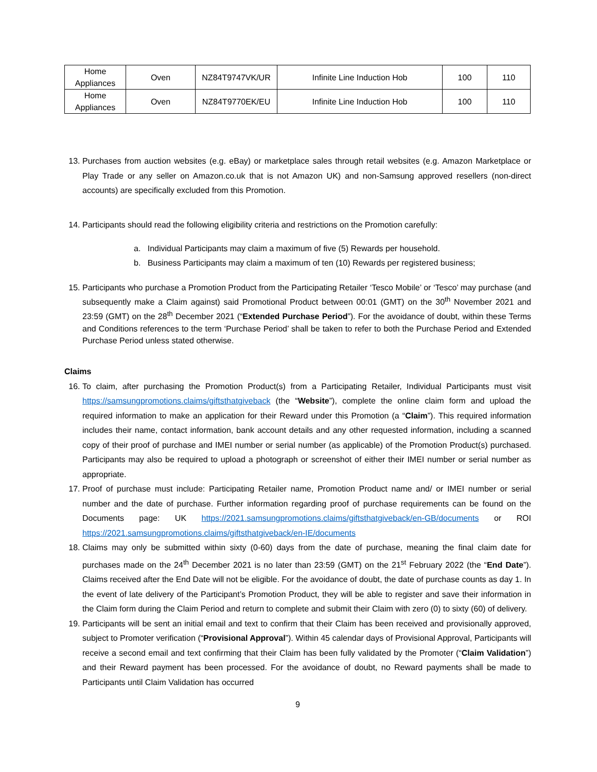| Home Appliances | Oven | NZ84T9747VK/UR | Infinite Line Induction Hob | 100 | 110 |
| Home Appliances | Oven | NZ84T9770EK/EU | Infinite Line Induction Hob | 100 | 110 |
13. Purchases from auction websites (e.g. eBay) or marketplace sales through retail websites (e.g. Amazon Marketplace or Play Trade or any seller on Amazon.co.uk that is not Amazon UK) and non-Samsung approved resellers (non-direct accounts) are specifically excluded from this Promotion.
14. Participants should read the following eligibility criteria and restrictions on the Promotion carefully:
a. Individual Participants may claim a maximum of five (5) Rewards per household.
b. Business Participants may claim a maximum of ten (10) Rewards per registered business;
15. Participants who purchase a Promotion Product from the Participating Retailer ‘Tesco Mobile’ or ‘Tesco’ may purchase (and subsequently make a Claim against) said Promotional Product between 00:01 (GMT) on the 30<sup>th</sup> November 2021 and 23:59 (GMT) on the 28<sup>th</sup> December 2021 (“Extended Purchase Period”). For the avoidance of doubt, within these Terms and Conditions references to the term ‘Purchase Period’ shall be taken to refer to both the Purchase Period and Extended Purchase Period unless stated otherwise.
Claims
16. To claim, after purchasing the Promotion Product(s) from a Participating Retailer, Individual Participants must visit https://samsungpromotions.claims/giftsthatgiveback (the “Website”), complete the online claim form and upload the required information to make an application for their Reward under this Promotion (a “Claim”). This required information includes their name, contact information, bank account details and any other requested information, including a scanned copy of their proof of purchase and IMEI number or serial number (as applicable) of the Promotion Product(s) purchased. Participants may also be required to upload a photograph or screenshot of either their IMEI number or serial number as appropriate.
17. Proof of purchase must include: Participating Retailer name, Promotion Product name and/ or IMEI number or serial number and the date of purchase. Further information regarding proof of purchase requirements can be found on the Documents page: UK https://2021.samsungpromotions.claims/giftsthatgiveback/en-GB/documents or ROI https://2021.samsungpromotions.claims/giftsthatgiveback/en-IE/documents
18. Claims may only be submitted within sixty (0-60) days from the date of purchase, meaning the final claim date for purchases made on the 24<sup>th</sup> December 2021 is no later than 23:59 (GMT) on the 21<sup>st</sup> February 2022 (the “End Date”). Claims received after the End Date will not be eligible. For the avoidance of doubt, the date of purchase counts as day 1. In the event of late delivery of the Participant’s Promotion Product, they will be able to register and save their information in the Claim form during the Claim Period and return to complete and submit their Claim with zero (0) to sixty (60) of delivery.
19. Participants will be sent an initial email and text to confirm that their Claim has been received and provisionally approved, subject to Promoter verification (“Provisional Approval”). Within 45 calendar days of Provisional Approval, Participants will receive a second email and text confirming that their Claim has been fully validated by the Promoter (“Claim Validation”) and their Reward payment has been processed. For the avoidance of doubt, no Reward payments shall be made to Participants until Claim Validation has occurred
9